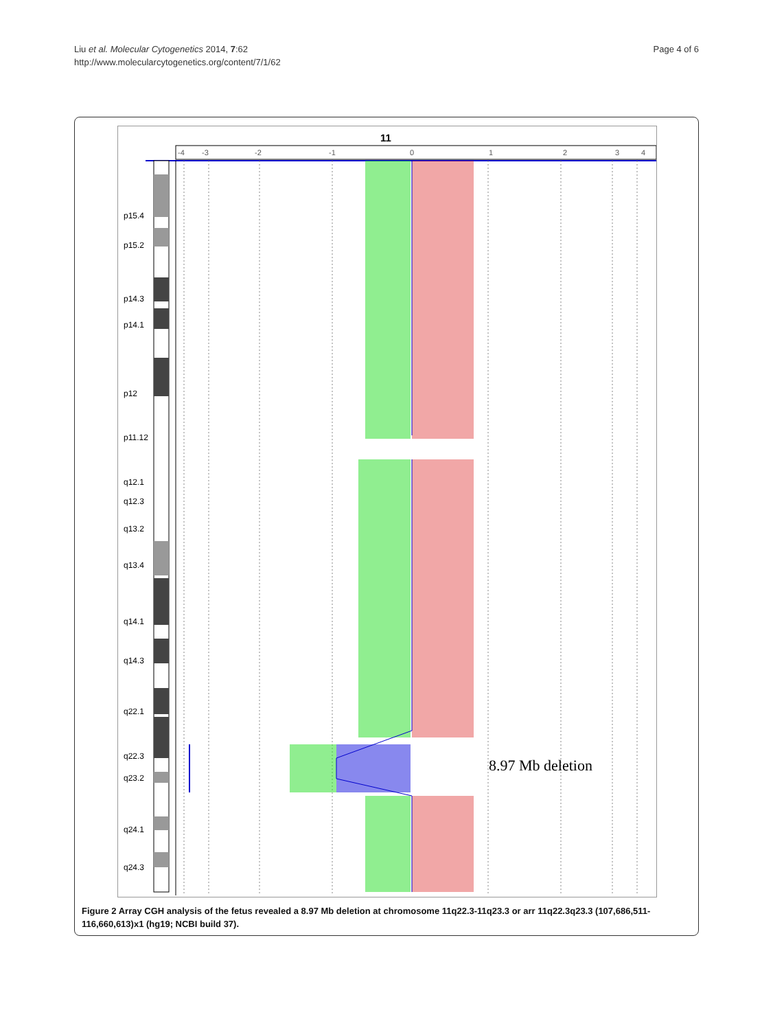Liu et al. Molecular Cytogenetics 2014, 7:62
http://www.molecularcytogenetics.org/content/7/1/62
Page 4 of 6
11
-4
-3
-2
-1
0
1
2
3
4
p15.4
p15.2
p14.3
p14.1
p12
p11.12
q12.1
q12.3
q13.2
q13.4
q14.1
q14.3
q22.1
q22.3
q23.2
q24.1
q24.3
8.97 Mb deletion
Figure 2 Array CGH analysis of the fetus revealed a 8.97 Mb deletion at chromosome 11q22.3-11q23.3 or arr 11q22.3q23.3 (107,686,511-116,660,613)x1 (hg19; NCBI build 37).